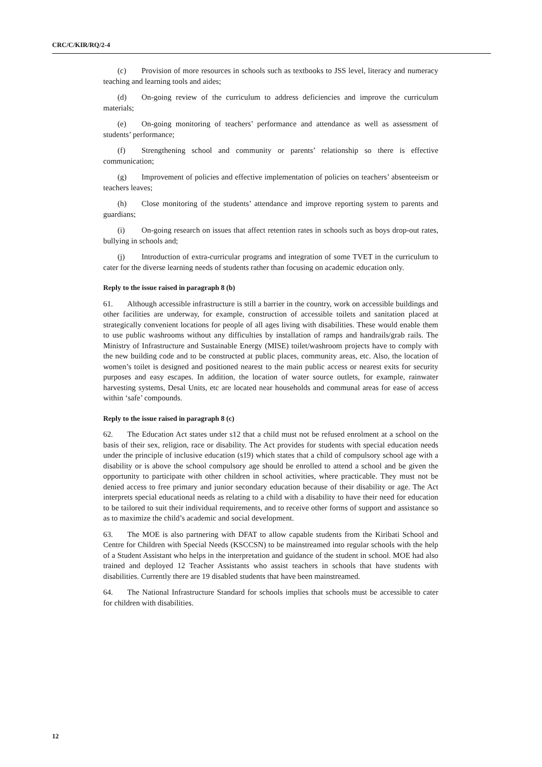CRC/C/KIR/RQ/2-4
(c) Provision of more resources in schools such as textbooks to JSS level, literacy and numeracy teaching and learning tools and aides;
(d) On-going review of the curriculum to address deficiencies and improve the curriculum materials;
(e) On-going monitoring of teachers’ performance and attendance as well as assessment of students’ performance;
(f) Strengthening school and community or parents’ relationship so there is effective communication;
(g) Improvement of policies and effective implementation of policies on teachers’ absenteeism or teachers leaves;
(h) Close monitoring of the students’ attendance and improve reporting system to parents and guardians;
(i) On-going research on issues that affect retention rates in schools such as boys drop-out rates, bullying in schools and;
(j) Introduction of extra-curricular programs and integration of some TVET in the curriculum to cater for the diverse learning needs of students rather than focusing on academic education only.
Reply to the issue raised in paragraph 8 (b)
61. Although accessible infrastructure is still a barrier in the country, work on accessible buildings and other facilities are underway, for example, construction of accessible toilets and sanitation placed at strategically convenient locations for people of all ages living with disabilities. These would enable them to use public washrooms without any difficulties by installation of ramps and handrails/grab rails. The Ministry of Infrastructure and Sustainable Energy (MISE) toilet/washroom projects have to comply with the new building code and to be constructed at public places, community areas, etc. Also, the location of women’s toilet is designed and positioned nearest to the main public access or nearest exits for security purposes and easy escapes. In addition, the location of water source outlets, for example, rainwater harvesting systems, Desal Units, etc are located near households and communal areas for ease of access within ‘safe’ compounds.
Reply to the issue raised in paragraph 8 (c)
62. The Education Act states under s12 that a child must not be refused enrolment at a school on the basis of their sex, religion, race or disability. The Act provides for students with special education needs under the principle of inclusive education (s19) which states that a child of compulsory school age with a disability or is above the school compulsory age should be enrolled to attend a school and be given the opportunity to participate with other children in school activities, where practicable. They must not be denied access to free primary and junior secondary education because of their disability or age. The Act interprets special educational needs as relating to a child with a disability to have their need for education to be tailored to suit their individual requirements, and to receive other forms of support and assistance so as to maximize the child’s academic and social development.
63. The MOE is also partnering with DFAT to allow capable students from the Kiribati School and Centre for Children with Special Needs (KSCCSN) to be mainstreamed into regular schools with the help of a Student Assistant who helps in the interpretation and guidance of the student in school. MOE had also trained and deployed 12 Teacher Assistants who assist teachers in schools that have students with disabilities. Currently there are 19 disabled students that have been mainstreamed.
64. The National Infrastructure Standard for schools implies that schools must be accessible to cater for children with disabilities.
12